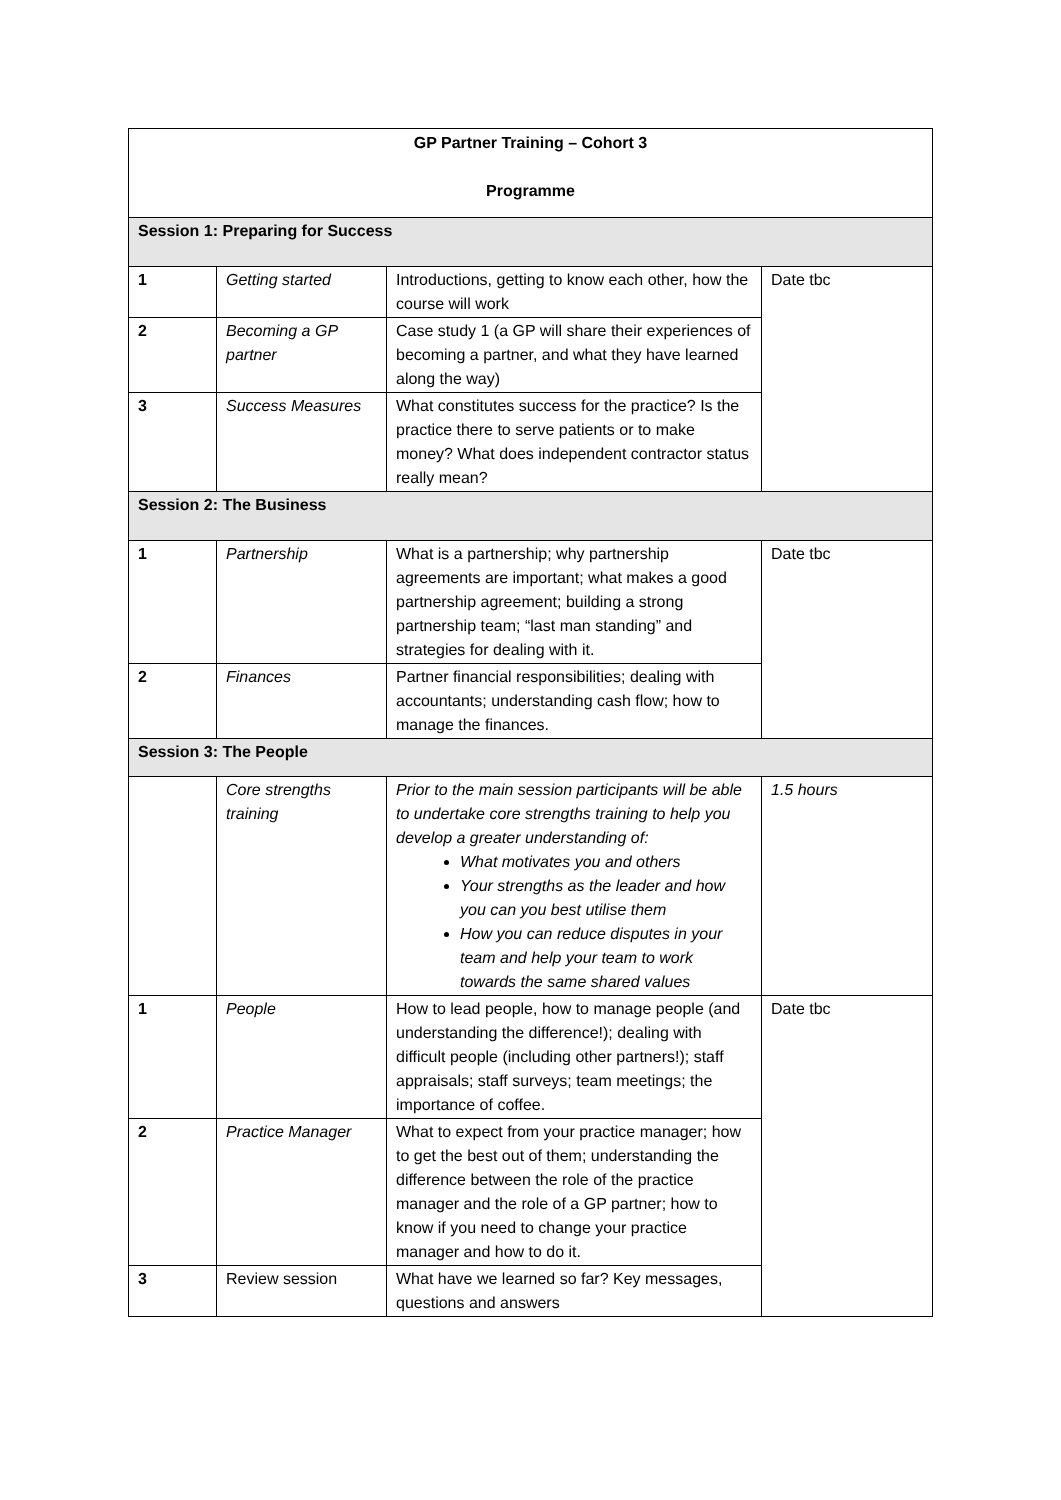| GP Partner Training – Cohort 3 Programme | | | |
| --- | --- | --- | --- |
| Session 1: Preparing for Success | | | |
| 1 | Getting started | Introductions, getting to know each other, how the course will work | Date tbc |
| 2 | Becoming a GP partner | Case study 1 (a GP will share their experiences of becoming a partner, and what they have learned along the way) | |
| 3 | Success Measures | What constitutes success for the practice? Is the practice there to serve patients or to make money? What does independent contractor status really mean? | |
| Session 2: The Business | | | |
| 1 | Partnership | What is a partnership; why partnership agreements are important; what makes a good partnership agreement; building a strong partnership team; “last man standing” and strategies for dealing with it. | Date tbc |
| 2 | Finances | Partner financial responsibilities; dealing with accountants; understanding cash flow; how to manage the finances. | |
| Session 3: The People | | | |
| | Core strengths training | Prior to the main session participants will be able to undertake core strengths training to help you develop a greater understanding of: What motivates you and others Your strengths as the leader and how you can you best utilise them How you can reduce disputes in your team and help your team to work towards the same shared values | 1.5 hours |
| 1 | People | How to lead people, how to manage people (and understanding the difference!); dealing with difficult people (including other partners!); staff appraisals; staff surveys; team meetings; the importance of coffee. | Date tbc |
| 2 | Practice Manager | What to expect from your practice manager; how to get the best out of them; understanding the difference between the role of the practice manager and the role of a GP partner; how to know if you need to change your practice manager and how to do it. | |
| 3 | Review session | What have we learned so far? Key messages, questions and answers | |